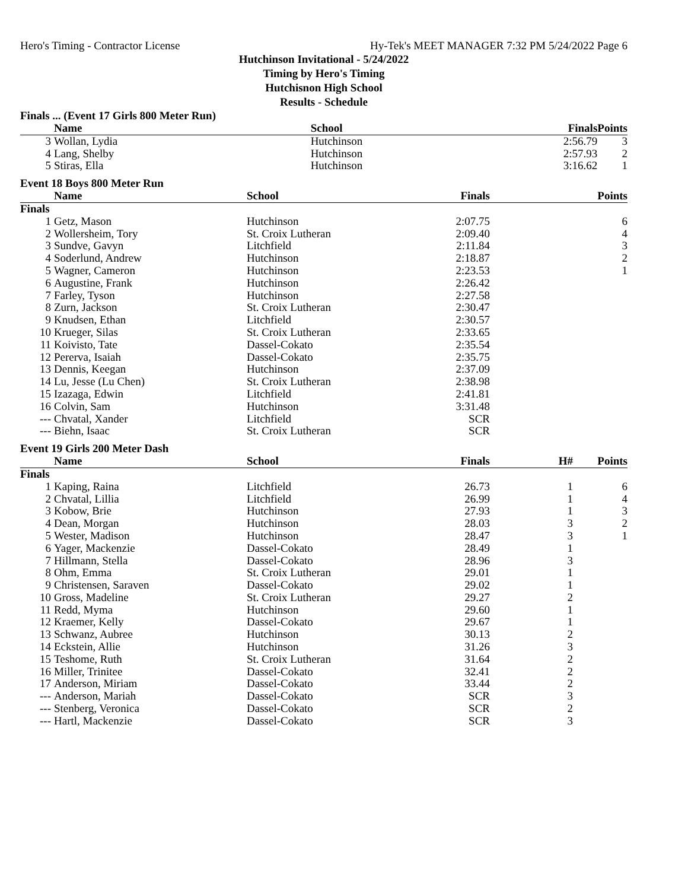Hero's Timing - Contractor License Hy-Tek's MEET MANAGER 7:32 PM 5/24/2022 Page 6
Hutchinson Invitational - 5/24/2022
Timing by Hero's Timing
Hutchisnon High School
Results - Schedule
Finals ... (Event 17 Girls 800 Meter Run)
| | Name | School | Finals | | Points |
| --- | --- | --- | --- | --- | --- |
| 3 | Wollan, Lydia | Hutchinson | 2:56.79 | | 3 |
| 4 | Lang, Shelby | Hutchinson | 2:57.93 | | 2 |
| 5 | Stiras, Ella | Hutchinson | 3:16.62 | | 1 |
Event 18 Boys 800 Meter Run
| | Name | School | Finals | | Points |
| --- | --- | --- | --- | --- | --- |
| Finals | | | | | |
| 1 | Getz, Mason | Hutchinson | 2:07.75 | | 6 |
| 2 | Wollersheim, Tory | St. Croix Lutheran | 2:09.40 | | 4 |
| 3 | Sundve, Gavyn | Litchfield | 2:11.84 | | 3 |
| 4 | Soderlund, Andrew | Hutchinson | 2:18.87 | | 2 |
| 5 | Wagner, Cameron | Hutchinson | 2:23.53 | | 1 |
| 6 | Augustine, Frank | Hutchinson | 2:26.42 | | |
| 7 | Farley, Tyson | Hutchinson | 2:27.58 | | |
| 8 | Zurn, Jackson | St. Croix Lutheran | 2:30.47 | | |
| 9 | Knudsen, Ethan | Litchfield | 2:30.57 | | |
| 10 | Krueger, Silas | St. Croix Lutheran | 2:33.65 | | |
| 11 | Koivisto, Tate | Dassel-Cokato | 2:35.54 | | |
| 12 | Pererva, Isaiah | Dassel-Cokato | 2:35.75 | | |
| 13 | Dennis, Keegan | Hutchinson | 2:37.09 | | |
| 14 | Lu, Jesse (Lu Chen) | St. Croix Lutheran | 2:38.98 | | |
| 15 | Izazaga, Edwin | Litchfield | 2:41.81 | | |
| 16 | Colvin, Sam | Hutchinson | 3:31.48 | | |
| --- | Chvatal, Xander | Litchfield | SCR | | |
| --- | Biehn, Isaac | St. Croix Lutheran | SCR | | |
Event 19 Girls 200 Meter Dash
| | Name | School | Finals | H# | Points |
| --- | --- | --- | --- | --- | --- |
| Finals | | | | | |
| 1 | Kaping, Raina | Litchfield | 26.73 | 1 | 6 |
| 2 | Chvatal, Lillia | Litchfield | 26.99 | 1 | 4 |
| 3 | Kobow, Brie | Hutchinson | 27.93 | 1 | 3 |
| 4 | Dean, Morgan | Hutchinson | 28.03 | 3 | 2 |
| 5 | Wester, Madison | Hutchinson | 28.47 | 3 | 1 |
| 6 | Yager, Mackenzie | Dassel-Cokato | 28.49 | 1 | |
| 7 | Hillmann, Stella | Dassel-Cokato | 28.96 | 3 | |
| 8 | Ohm, Emma | St. Croix Lutheran | 29.01 | 1 | |
| 9 | Christensen, Saraven | Dassel-Cokato | 29.02 | 1 | |
| 10 | Gross, Madeline | St. Croix Lutheran | 29.27 | 2 | |
| 11 | Redd, Myma | Hutchinson | 29.60 | 1 | |
| 12 | Kraemer, Kelly | Dassel-Cokato | 29.67 | 1 | |
| 13 | Schwanz, Aubree | Hutchinson | 30.13 | 2 | |
| 14 | Eckstein, Allie | Hutchinson | 31.26 | 3 | |
| 15 | Teshome, Ruth | St. Croix Lutheran | 31.64 | 2 | |
| 16 | Miller, Trinitee | Dassel-Cokato | 32.41 | 2 | |
| 17 | Anderson, Miriam | Dassel-Cokato | 33.44 | 2 | |
| --- | Anderson, Mariah | Dassel-Cokato | SCR | 3 | |
| --- | Stenberg, Veronica | Dassel-Cokato | SCR | 2 | |
| --- | Hartl, Mackenzie | Dassel-Cokato | SCR | 3 | |